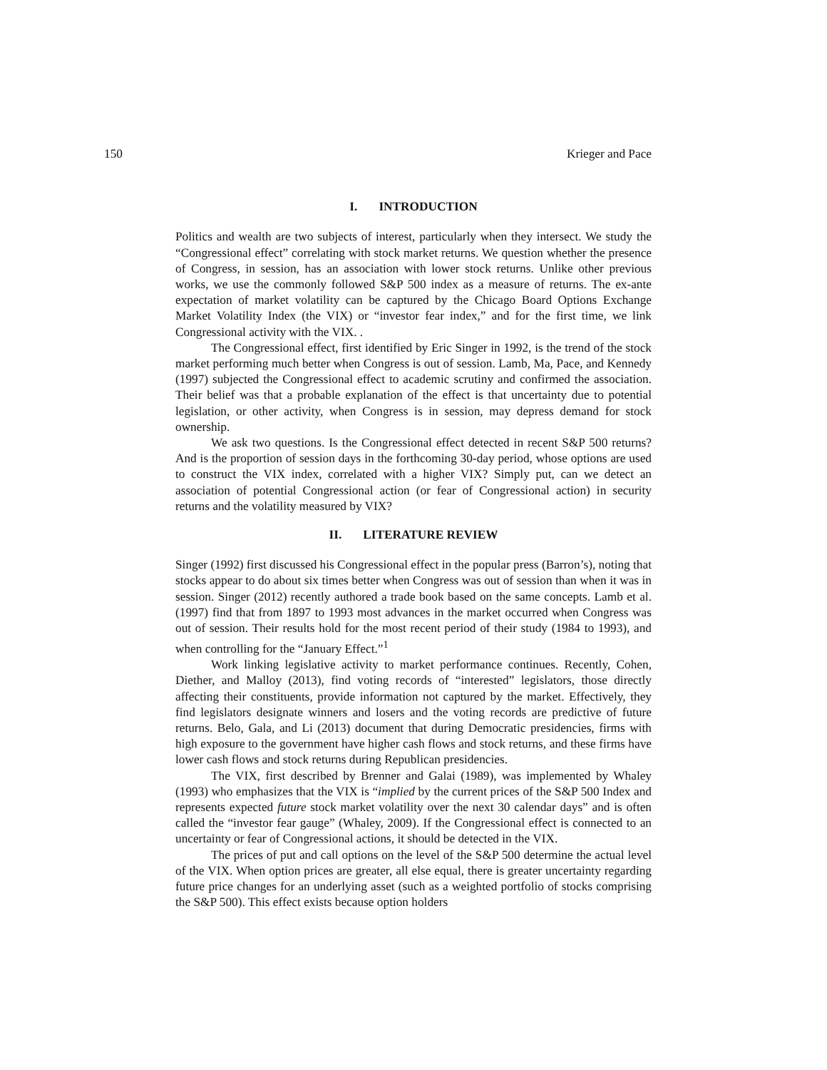150 Krieger and Pace
I. INTRODUCTION
Politics and wealth are two subjects of interest, particularly when they intersect. We study the “Congressional effect” correlating with stock market returns. We question whether the presence of Congress, in session, has an association with lower stock returns. Unlike other previous works, we use the commonly followed S&P 500 index as a measure of returns. The ex-ante expectation of market volatility can be captured by the Chicago Board Options Exchange Market Volatility Index (the VIX) or “investor fear index,” and for the first time, we link Congressional activity with the VIX. .
The Congressional effect, first identified by Eric Singer in 1992, is the trend of the stock market performing much better when Congress is out of session. Lamb, Ma, Pace, and Kennedy (1997) subjected the Congressional effect to academic scrutiny and confirmed the association. Their belief was that a probable explanation of the effect is that uncertainty due to potential legislation, or other activity, when Congress is in session, may depress demand for stock ownership.
We ask two questions. Is the Congressional effect detected in recent S&P 500 returns? And is the proportion of session days in the forthcoming 30-day period, whose options are used to construct the VIX index, correlated with a higher VIX? Simply put, can we detect an association of potential Congressional action (or fear of Congressional action) in security returns and the volatility measured by VIX?
II. LITERATURE REVIEW
Singer (1992) first discussed his Congressional effect in the popular press (Barron’s), noting that stocks appear to do about six times better when Congress was out of session than when it was in session. Singer (2012) recently authored a trade book based on the same concepts. Lamb et al. (1997) find that from 1897 to 1993 most advances in the market occurred when Congress was out of session. Their results hold for the most recent period of their study (1984 to 1993), and when controlling for the “January Effect.”<sup>1</sup>
Work linking legislative activity to market performance continues. Recently, Cohen, Diether, and Malloy (2013), find voting records of “interested” legislators, those directly affecting their constituents, provide information not captured by the market. Effectively, they find legislators designate winners and losers and the voting records are predictive of future returns. Belo, Gala, and Li (2013) document that during Democratic presidencies, firms with high exposure to the government have higher cash flows and stock returns, and these firms have lower cash flows and stock returns during Republican presidencies.
The VIX, first described by Brenner and Galai (1989), was implemented by Whaley (1993) who emphasizes that the VIX is “implied by the current prices of the S&P 500 Index and represents expected future stock market volatility over the next 30 calendar days” and is often called the “investor fear gauge” (Whaley, 2009). If the Congressional effect is connected to an uncertainty or fear of Congressional actions, it should be detected in the VIX.
The prices of put and call options on the level of the S&P 500 determine the actual level of the VIX. When option prices are greater, all else equal, there is greater uncertainty regarding future price changes for an underlying asset (such as a weighted portfolio of stocks comprising the S&P 500). This effect exists because option holders